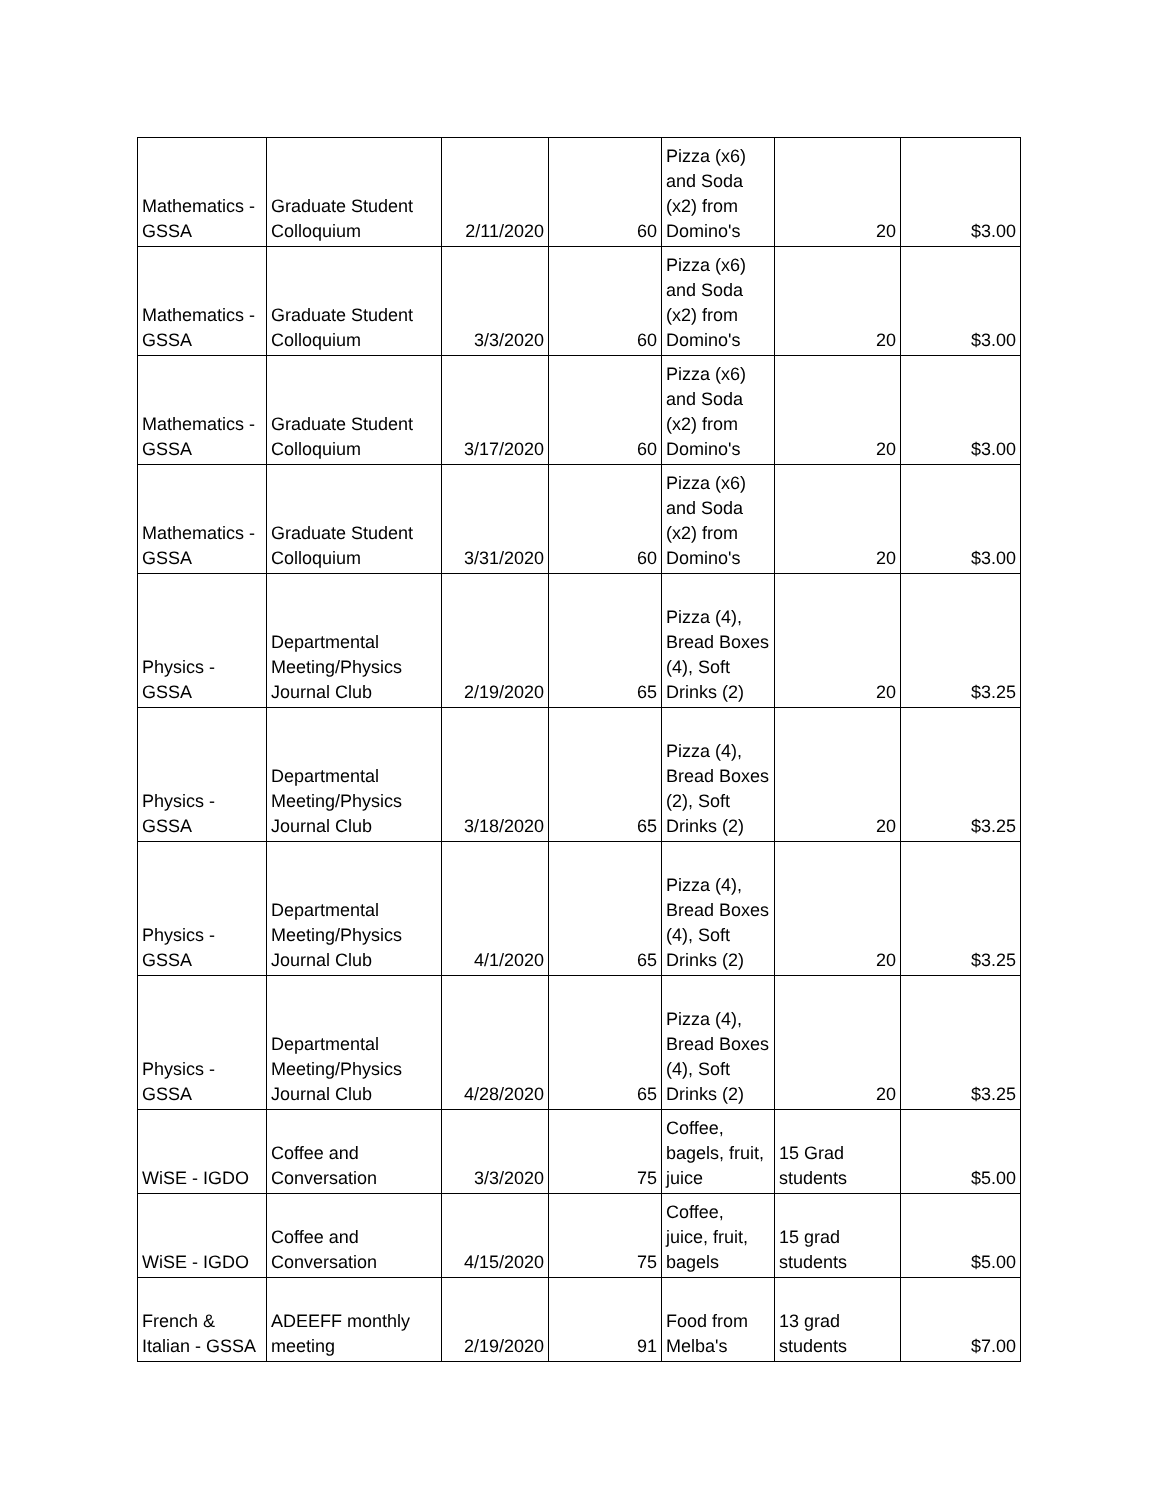| Mathematics - GSSA | Graduate Student Colloquium | 2/11/2020 | 60 | Pizza (x6) and Soda (x2) from Domino's | 20 | $3.00 |
| Mathematics - GSSA | Graduate Student Colloquium | 3/3/2020 | 60 | Pizza (x6) and Soda (x2) from Domino's | 20 | $3.00 |
| Mathematics - GSSA | Graduate Student Colloquium | 3/17/2020 | 60 | Pizza (x6) and Soda (x2) from Domino's | 20 | $3.00 |
| Mathematics - GSSA | Graduate Student Colloquium | 3/31/2020 | 60 | Pizza (x6) and Soda (x2) from Domino's | 20 | $3.00 |
| Physics - GSSA | Departmental Meeting/Physics Journal Club | 2/19/2020 | 65 | Pizza (4), Bread Boxes (4), Soft Drinks (2) | 20 | $3.25 |
| Physics - GSSA | Departmental Meeting/Physics Journal Club | 3/18/2020 | 65 | Pizza (4), Bread Boxes (2), Soft Drinks (2) | 20 | $3.25 |
| Physics - GSSA | Departmental Meeting/Physics Journal Club | 4/1/2020 | 65 | Pizza (4), Bread Boxes (4), Soft Drinks (2) | 20 | $3.25 |
| Physics - GSSA | Departmental Meeting/Physics Journal Club | 4/28/2020 | 65 | Pizza (4), Bread Boxes (4), Soft Drinks (2) | 20 | $3.25 |
| WiSE - IGDO | Coffee and Conversation | 3/3/2020 | 75 | Coffee, bagels, fruit, juice | 15 Grad students | $5.00 |
| WiSE - IGDO | Coffee and Conversation | 4/15/2020 | 75 | Coffee, juice, fruit, bagels | 15 grad students | $5.00 |
| French & Italian - GSSA | ADEEFF monthly meeting | 2/19/2020 | 91 | Food from Melba's | 13 grad students | $7.00 |